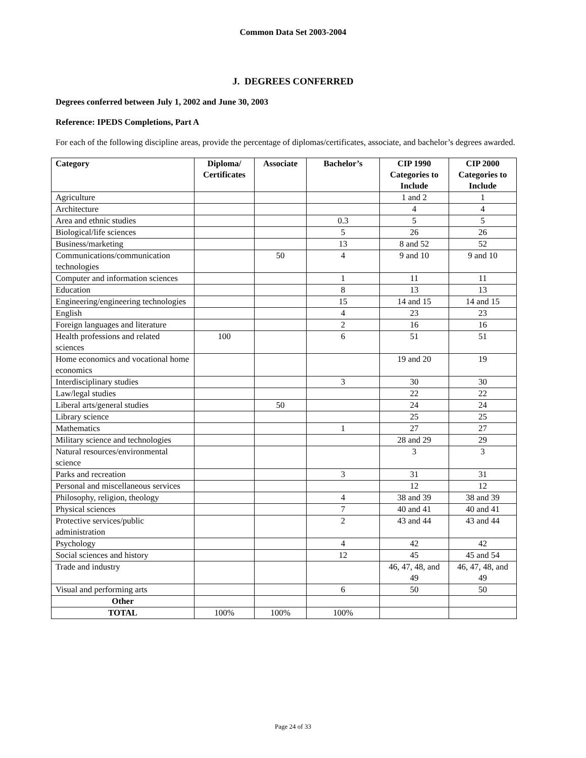Common Data Set 2003-2004
J. DEGREES CONFERRED
Degrees conferred between July 1, 2002 and June 30, 2003
Reference: IPEDS Completions, Part A
For each of the following discipline areas, provide the percentage of diplomas/certificates, associate, and bachelor’s degrees awarded.
| Category | Diploma/ Certificates | Associate | Bachelor’s | CIP 1990 Categories to Include | CIP 2000 Categories to Include |
| --- | --- | --- | --- | --- | --- |
| Agriculture | | | | 1 and 2 | 1 |
| Architecture | | | | 4 | 4 |
| Area and ethnic studies | | | 0.3 | 5 | 5 |
| Biological/life sciences | | | 5 | 26 | 26 |
| Business/marketing | | | 13 | 8 and 52 | 52 |
| Communications/communication technologies | | 50 | 4 | 9 and 10 | 9 and 10 |
| Computer and information sciences | | | 1 | 11 | 11 |
| Education | | | 8 | 13 | 13 |
| Engineering/engineering technologies | | | 15 | 14 and 15 | 14 and 15 |
| English | | | 4 | 23 | 23 |
| Foreign languages and literature | | | 2 | 16 | 16 |
| Health professions and related sciences | 100 | | 6 | 51 | 51 |
| Home economics and vocational home economics | | | | 19 and 20 | 19 |
| Interdisciplinary studies | | | 3 | 30 | 30 |
| Law/legal studies | | | | 22 | 22 |
| Liberal arts/general studies | | 50 | | 24 | 24 |
| Library science | | | | 25 | 25 |
| Mathematics | | | 1 | 27 | 27 |
| Military science and technologies | | | | 28 and 29 | 29 |
| Natural resources/environmental science | | | | 3 | 3 |
| Parks and recreation | | | 3 | 31 | 31 |
| Personal and miscellaneous services | | | | 12 | 12 |
| Philosophy, religion, theology | | | 4 | 38 and 39 | 38 and 39 |
| Physical sciences | | | 7 | 40 and 41 | 40 and 41 |
| Protective services/public administration | | | 2 | 43 and 44 | 43 and 44 |
| Psychology | | | 4 | 42 | 42 |
| Social sciences and history | | | 12 | 45 | 45 and 54 |
| Trade and industry | | | | 46, 47, 48, and 49 | 46, 47, 48, and 49 |
| Visual and performing arts | | | 6 | 50 | 50 |
| Other | | | | | |
| TOTAL | 100% | 100% | 100% | | |
Page 24 of 33